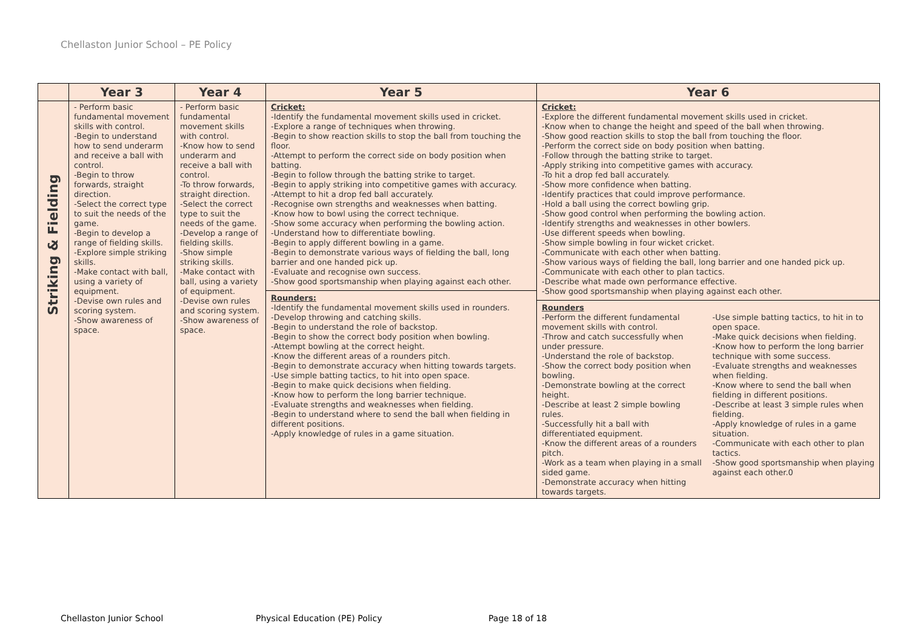Chellaston Junior School – PE Policy
| | Year 3 | Year 4 | Year 5 | Year 6 |
| --- | --- | --- | --- | --- |
| Striking & Fielding | - Perform basic fundamental movement skills with control. -Begin to understand how to send underarm and receive a ball with control. -Begin to throw forwards, straight direction. -Select the correct type to suit the needs of the game. -Begin to develop a range of fielding skills. -Explore simple striking skills. -Make contact with ball, using a variety of equipment. -Devise own rules and scoring system. -Show awareness of space. | - Perform basic fundamental movement skills with control. -Know how to send underarm and receive a ball with control. -To throw forwards, straight direction. -Select the correct type to suit the needs of the game. -Develop a range of fielding skills. -Show simple striking skills. -Make contact with ball, using a variety of equipment. -Devise own rules and scoring system. -Show awareness of space. | Cricket: -Identify the fundamental movement skills used in cricket. -Explore a range of techniques when throwing. -Begin to show reaction skills to stop the ball from touching the floor. -Attempt to perform the correct side on body position when batting. -Begin to follow through the batting strike to target. -Begin to apply striking into competitive games with accuracy. -Attempt to hit a drop fed ball accurately. -Recognise own strengths and weaknesses when batting. -Know how to bowl using the correct technique. -Show some accuracy when performing the bowling action. -Understand how to differentiate bowling. -Begin to apply different bowling in a game. -Begin to demonstrate various ways of fielding the ball, long barrier and one handed pick up. -Evaluate and recognise own success. -Show good sportsmanship when playing against each other. Rounders: -Identify the fundamental movement skills used in rounders. -Develop throwing and catching skills. -Begin to understand the role of backstop. -Begin to show the correct body position when bowling. -Attempt bowling at the correct height. -Know the different areas of a rounders pitch. -Begin to demonstrate accuracy when hitting towards targets. -Use simple batting tactics, to hit into open space. -Begin to make quick decisions when fielding. -Know how to perform the long barrier technique. -Evaluate strengths and weaknesses when fielding. -Begin to understand where to send the ball when fielding in different positions. -Apply knowledge of rules in a game situation. | Cricket: -Explore the different fundamental movement skills used in cricket. -Know when to change the height and speed of the ball when throwing. -Show good reaction skills to stop the ball from touching the floor. -Perform the correct side on body position when batting. -Follow through the batting strike to target. -Apply striking into competitive games with accuracy. -To hit a drop fed ball accurately. -Show more confidence when batting. -Identify practices that could improve performance. -Hold a ball using the correct bowling grip. -Show good control when performing the bowling action. -Identify strengths and weaknesses in other bowlers. -Use different speeds when bowling. -Show simple bowling in four wicket cricket. -Communicate with each other when batting. -Show various ways of fielding the ball, long barrier and one handed pick up. -Communicate with each other to plan tactics. -Describe what made own performance effective. -Show good sportsmanship when playing against each other. Rounders -Perform the different fundamental movement skills with control. -Throw and catch successfully when under pressure. -Understand the role of backstop. -Show the correct body position when bowling. -Demonstrate bowling at the correct height. -Describe at least 2 simple bowling rules. -Successfully hit a ball with differentiated equipment. -Know the different areas of a rounders pitch. -Work as a team when playing in a small sided game. -Demonstrate accuracy when hitting towards targets. -Use simple batting tactics, to hit in to open space. -Make quick decisions when fielding. -Know how to perform the long barrier technique with some success. -Evaluate strengths and weaknesses when fielding. -Know where to send the ball when fielding in different positions. -Describe at least 3 simple rules when fielding. -Apply knowledge of rules in a game situation. -Communicate with each other to plan tactics. -Show good sportsmanship when playing against each other.0 |
Chellaston Junior School Physical Education (PE) Policy Page 18 of 18